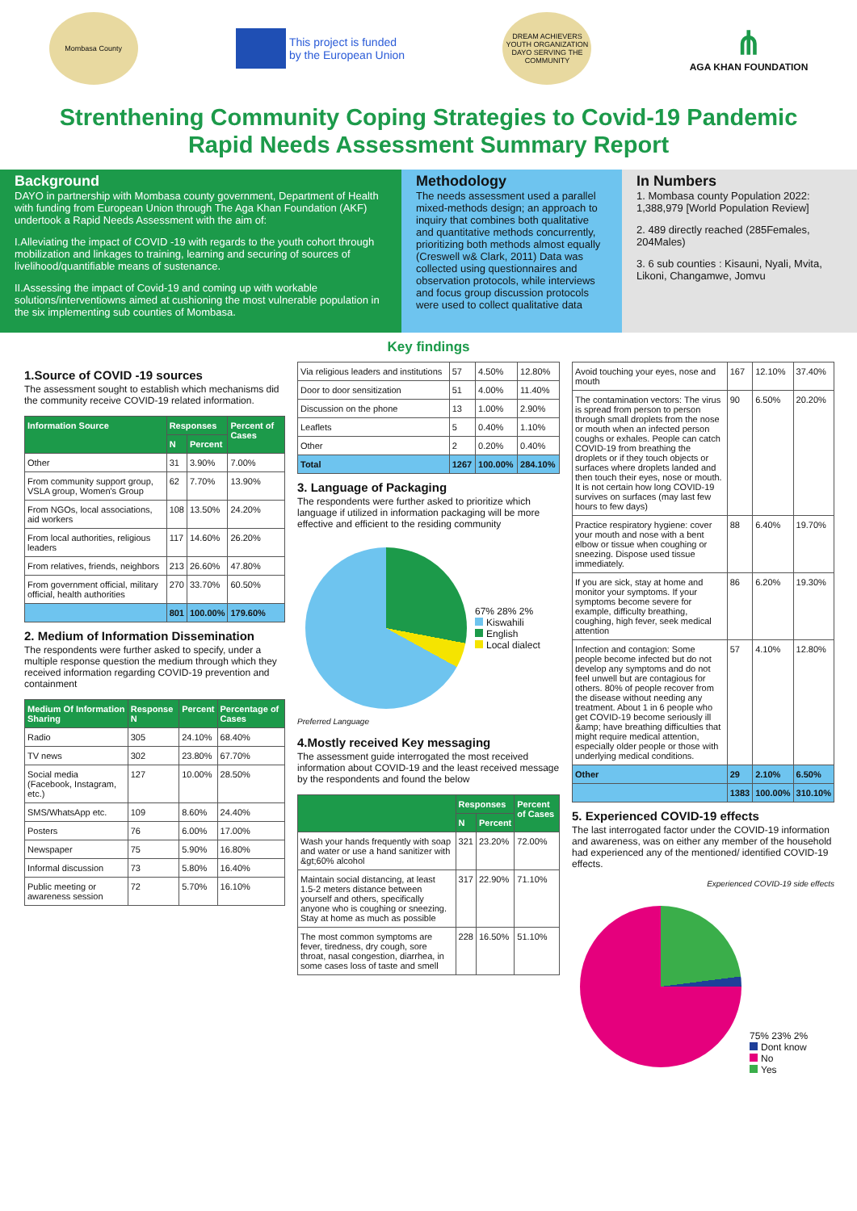Mombasa County
This project is funded
by the European Union
DREAM ACHIEVERS YOUTH ORGANIZATION DAYO SERVING THE COMMUNITY
⋔
AGA KHAN FOUNDATION
Strenthening Community Coping Strategies to Covid-19 Pandemic
Rapid Needs Assessment Summary Report
Background
DAYO in partnership with Mombasa county government, Department of Health with funding from European Union through The Aga Khan Foundation (AKF) undertook a Rapid Needs Assessment with the aim of:
I.Alleviating the impact of COVID -19 with regards to the youth cohort through mobilization and linkages to training, learning and securing of sources of livelihood/quantifiable means of sustenance.
II.Assessing the impact of Covid-19 and coming up with workable solutions/interventiowns aimed at cushioning the most vulnerable population in the six implementing sub counties of Mombasa.
Methodology
The needs assessment used a parallel mixed-methods design; an approach to inquiry that combines both qualitative and quantitative methods concurrently, prioritizing both methods almost equally (Creswell w& Clark, 2011) Data was collected using questionnaires and observation protocols, while interviews and focus group discussion protocols were used to collect qualitative data
In Numbers
1. Mombasa county Population 2022: 1,388,979 [World Population Review]
2. 489 directly reached (285Females, 204Males)
3. 6 sub counties : Kisauni, Nyali, Mvita, Likoni, Changamwe, Jomvu
Key findings
1.Source of COVID -19 sources
The assessment sought to establish which mechanisms did the community receive COVID-19 related information.
| Information Source | Responses | | Percent of Cases |
| --- | --- | --- | --- |
| | N | Percent | |
| Other | 31 | 3.90% | 7.00% |
| From community support group, VSLA group, Women's Group | 62 | 7.70% | 13.90% |
| From NGOs, local associations, aid workers | 108 | 13.50% | 24.20% |
| From local authorities, religious leaders | 117 | 14.60% | 26.20% |
| From relatives, friends, neighbors | 213 | 26.60% | 47.80% |
| From government official, military official, health authorities | 270 | 33.70% | 60.50% |
| | 801 | 100.00% | 179.60% |
2. Medium of Information Dissemination
The respondents were further asked to specify, under a multiple response question the medium through which they received information regarding COVID-19 prevention and containment
| Medium Of Information Sharing | Response N | Percent | Percentage of Cases |
| --- | --- | --- | --- |
| Radio | 305 | 24.10% | 68.40% |
| TV news | 302 | 23.80% | 67.70% |
| Social media (Facebook, Instagram, etc.) | 127 | 10.00% | 28.50% |
| SMS/WhatsApp etc. | 109 | 8.60% | 24.40% |
| Posters | 76 | 6.00% | 17.00% |
| Newspaper | 75 | 5.90% | 16.80% |
| Informal discussion | 73 | 5.80% | 16.40% |
| Public meeting or awareness session | 72 | 5.70% | 16.10% |
| Via religious leaders and institutions | 57 | 4.50% | 12.80% |
| Door to door sensitization | 51 | 4.00% | 11.40% |
| Discussion on the phone | 13 | 1.00% | 2.90% |
| Leaflets | 5 | 0.40% | 1.10% |
| Other | 2 | 0.20% | 0.40% |
| Total | 1267 | 100.00% | 284.10% |
3. Language of Packaging
The respondents were further asked to prioritize which language if utilized in information packaging will be more effective and efficient to the residing community
67% 28% 2%
Kiswahili
English
Local dialect
Preferred Language
4.Mostly received Key messaging
The assessment guide interrogated the most received information about COVID-19 and the least received message by the respondents and found the below
| | Responses | | Percent of Cases |
| --- | --- | --- | --- |
| | N | Percent | |
| Wash your hands frequently with soap and water or use a hand sanitizer with &gt;60% alcohol | 321 | 23.20% | 72.00% |
| Maintain social distancing, at least 1.5-2 meters distance between yourself and others, specifically anyone who is coughing or sneezing. Stay at home as much as possible | 317 | 22.90% | 71.10% |
| The most common symptoms are fever, tiredness, dry cough, sore throat, nasal congestion, diarrhea, in some cases loss of taste and smell | 228 | 16.50% | 51.10% |
| Avoid touching your eyes, nose and mouth | 167 | 12.10% | 37.40% |
| The contamination vectors: The virus is spread from person to person through small droplets from the nose or mouth when an infected person coughs or exhales. People can catch COVID-19 from breathing the droplets or if they touch objects or surfaces where droplets landed and then touch their eyes, nose or mouth. It is not certain how long COVID-19 survives on surfaces (may last few hours to few days) | 90 | 6.50% | 20.20% |
| Practice respiratory hygiene: cover your mouth and nose with a bent elbow or tissue when coughing or sneezing. Dispose used tissue immediately. | 88 | 6.40% | 19.70% |
| If you are sick, stay at home and monitor your symptoms. If your symptoms become severe for example, difficulty breathing, coughing, high fever, seek medical attention | 86 | 6.20% | 19.30% |
| Infection and contagion: Some people become infected but do not develop any symptoms and do not feel unwell but are contagious for others. 80% of people recover from the disease without needing any treatment. About 1 in 6 people who get COVID-19 become seriously ill &amp; have breathing difficulties that might require medical attention, especially older people or those with underlying medical conditions. | 57 | 4.10% | 12.80% |
| Other | 29 | 2.10% | 6.50% |
| | 1383 | 100.00% | 310.10% |
5. Experienced COVID-19 effects
The last interrogated factor under the COVID-19 information and awareness, was on either any member of the household had experienced any of the mentioned/ identified COVID-19 effects.
Experienced COVID-19 side effects
75% 23% 2%
Dont know
No
Yes